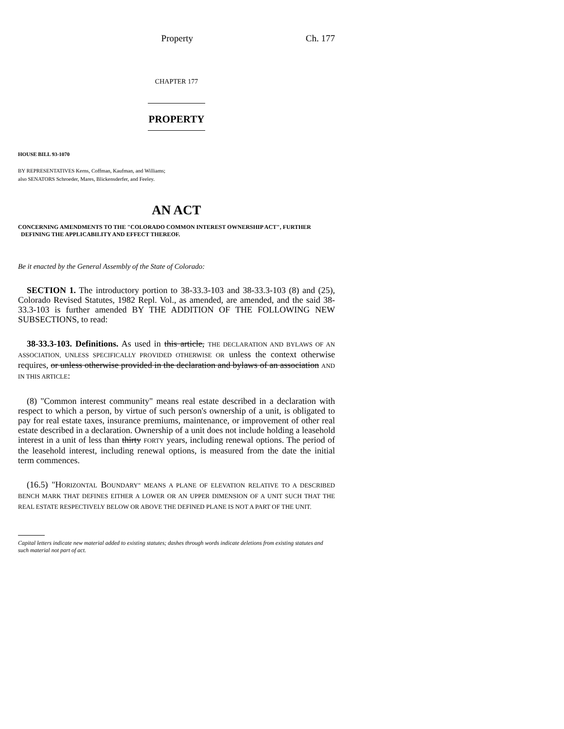Property Ch. 177
CHAPTER 177
PROPERTY
HOUSE BILL 93-1070
BY REPRESENTATIVES Kerns, Coffman, Kaufman, and Williams;
also SENATORS Schroeder, Mares, Blickensderfer, and Feeley.
AN ACT
CONCERNING AMENDMENTS TO THE "COLORADO COMMON INTEREST OWNERSHIP ACT", FURTHER
DEFINING THE APPLICABILITY AND EFFECT THEREOF.
Be it enacted by the General Assembly of the State of Colorado:
SECTION 1. The introductory portion to 38-33.3-103 and 38-33.3-103 (8) and (25), Colorado Revised Statutes, 1982 Repl. Vol., as amended, are amended, and the said 38-33.3-103 is further amended BY THE ADDITION OF THE FOLLOWING NEW SUBSECTIONS, to read:
38-33.3-103. Definitions. As used in this article, THE DECLARATION AND BYLAWS OF AN ASSOCIATION, UNLESS SPECIFICALLY PROVIDED OTHERWISE OR unless the context otherwise requires, or unless otherwise provided in the declaration and bylaws of an association AND IN THIS ARTICLE:
(8) "Common interest community" means real estate described in a declaration with respect to which a person, by virtue of such person's ownership of a unit, is obligated to pay for real estate taxes, insurance premiums, maintenance, or improvement of other real estate described in a declaration. Ownership of a unit does not include holding a leasehold interest in a unit of less than thirty FORTY years, including renewal options. The period of the leasehold interest, including renewal options, is measured from the date the initial term commences.
(16.5) "HORIZONTAL BOUNDARY" MEANS A PLANE OF ELEVATION RELATIVE TO A DESCRIBED BENCH MARK THAT DEFINES EITHER A LOWER OR AN UPPER DIMENSION OF A UNIT SUCH THAT THE REAL ESTATE RESPECTIVELY BELOW OR ABOVE THE DEFINED PLANE IS NOT A PART OF THE UNIT.
Capital letters indicate new material added to existing statutes; dashes through words indicate deletions from existing statutes and such material not part of act.